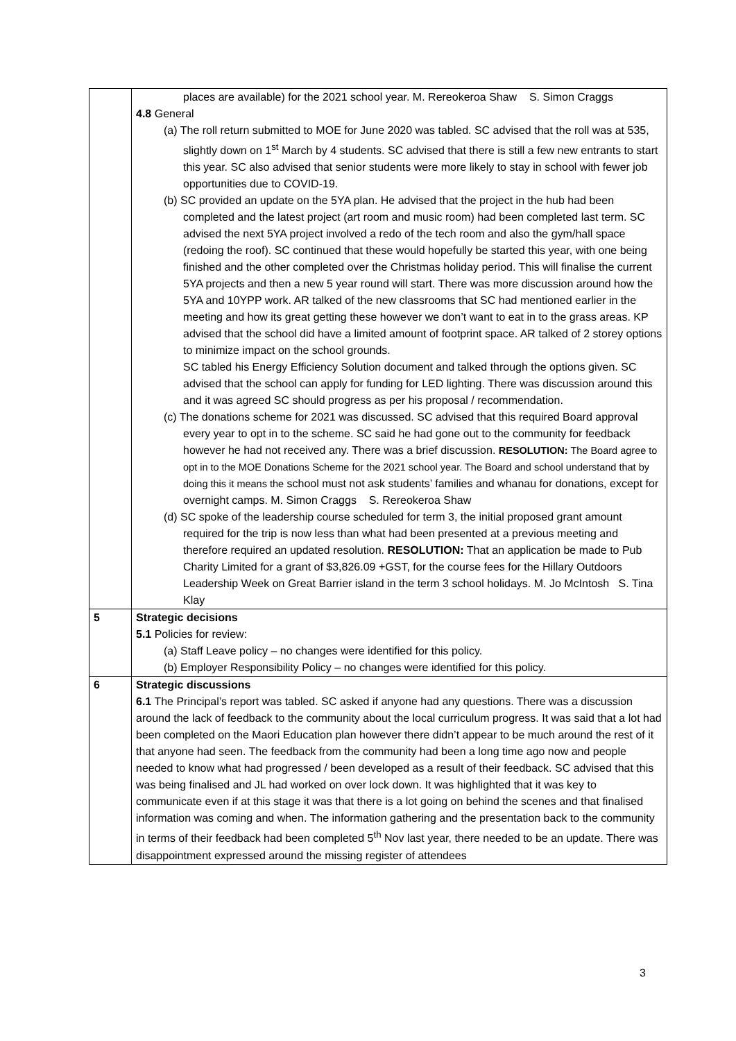| | places are available) for the 2021 school year. M. Rereokeroa Shaw S. Simon Craggs 4.8 General (a) The roll return submitted to MOE for June 2020 was tabled. SC advised that the roll was at 535, slightly down on 1<sup>st</sup> March by 4 students. SC advised that there is still a few new entrants to start this year. SC also advised that senior students were more likely to stay in school with fewer job opportunities due to COVID-19. (b) SC provided an update on the 5YA plan. He advised that the project in the hub had been completed and the latest project (art room and music room) had been completed last term. SC advised the next 5YA project involved a redo of the tech room and also the gym/hall space (redoing the roof). SC continued that these would hopefully be started this year, with one being finished and the other completed over the Christmas holiday period. This will finalise the current 5YA projects and then a new 5 year round will start. There was more discussion around how the 5YA and 10YPP work. AR talked of the new classrooms that SC had mentioned earlier in the meeting and how its great getting these however we don’t want to eat in to the grass areas. KP advised that the school did have a limited amount of footprint space. AR talked of 2 storey options to minimize impact on the school grounds. SC tabled his Energy Efficiency Solution document and talked through the options given. SC advised that the school can apply for funding for LED lighting. There was discussion around this and it was agreed SC should progress as per his proposal / recommendation. (c) The donations scheme for 2021 was discussed. SC advised that this required Board approval every year to opt in to the scheme. SC said he had gone out to the community for feedback however he had not received any. There was a brief discussion. RESOLUTION: The Board agree to opt in to the MOE Donations Scheme for the 2021 school year. The Board and school understand that by doing this it means the school must not ask students’ families and whanau for donations, except for overnight camps. M. Simon Craggs S. Rereokeroa Shaw (d) SC spoke of the leadership course scheduled for term 3, the initial proposed grant amount required for the trip is now less than what had been presented at a previous meeting and therefore required an updated resolution. RESOLUTION: That an application be made to Pub Charity Limited for a grant of $3,826.09 +GST, for the course fees for the Hillary Outdoors Leadership Week on Great Barrier island in the term 3 school holidays. M. Jo McIntosh S. Tina Klay |
| 5 | Strategic decisions 5.1 Policies for review: (a) Staff Leave policy – no changes were identified for this policy. (b) Employer Responsibility Policy – no changes were identified for this policy. |
| 6 | Strategic discussions 6.1 The Principal’s report was tabled. SC asked if anyone had any questions. There was a discussion around the lack of feedback to the community about the local curriculum progress. It was said that a lot had been completed on the Maori Education plan however there didn’t appear to be much around the rest of it that anyone had seen. The feedback from the community had been a long time ago now and people needed to know what had progressed / been developed as a result of their feedback. SC advised that this was being finalised and JL had worked on over lock down. It was highlighted that it was key to communicate even if at this stage it was that there is a lot going on behind the scenes and that finalised information was coming and when. The information gathering and the presentation back to the community in terms of their feedback had been completed 5<sup>th</sup> Nov last year, there needed to be an update. There was disappointment expressed around the missing register of attendees |
3